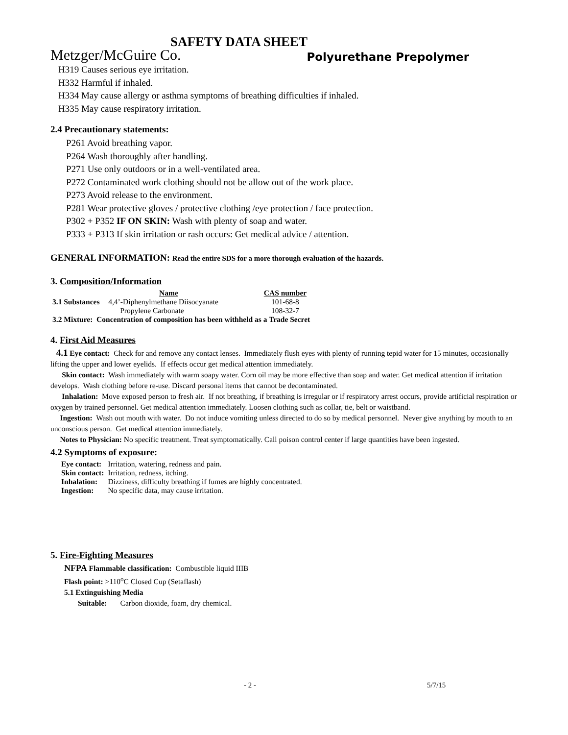SAFETY DATA SHEET
Metzger/McGuire Co. Polyurethane Prepolymer
H319 Causes serious eye irritation.
H332 Harmful if inhaled.
H334 May cause allergy or asthma symptoms of breathing difficulties if inhaled.
H335 May cause respiratory irritation.
2.4 Precautionary statements:
P261 Avoid breathing vapor.
P264 Wash thoroughly after handling.
P271 Use only outdoors or in a well-ventilated area.
P272 Contaminated work clothing should not be allow out of the work place.
P273 Avoid release to the environment.
P281 Wear protective gloves / protective clothing /eye protection / face protection.
P302 + P352 IF ON SKIN: Wash with plenty of soap and water.
P333 + P313 If skin irritation or rash occurs: Get medical advice / attention.
GENERAL INFORMATION: Read the entire SDS for a more thorough evaluation of the hazards.
3. Composition/Information
| | Name | CAS number |
| --- | --- | --- |
| 3.1 Substances | 4,4’-Diphenylmethane Diisocyanate | 101-68-8 |
| | Propylene Carbonate | 108-32-7 |
| 3.2 Mixture: Concentration of composition has been withheld as a Trade Secret | | |
4. First Aid Measures
4.1 Eye contact: Check for and remove any contact lenses. Immediately flush eyes with plenty of running tepid water for 15 minutes, occasionally lifting the upper and lower eyelids. If effects occur get medical attention immediately.
Skin contact: Wash immediately with warm soapy water. Corn oil may be more effective than soap and water. Get medical attention if irritation develops. Wash clothing before re-use. Discard personal items that cannot be decontaminated.
Inhalation: Move exposed person to fresh air. If not breathing, if breathing is irregular or if respiratory arrest occurs, provide artificial respiration or oxygen by trained personnel. Get medical attention immediately. Loosen clothing such as collar, tie, belt or waistband.
Ingestion: Wash out mouth with water. Do not induce vomiting unless directed to do so by medical personnel. Never give anything by mouth to an unconscious person. Get medical attention immediately.
Notes to Physician: No specific treatment. Treat symptomatically. Call poison control center if large quantities have been ingested.
4.2 Symptoms of exposure:
| Eye contact: | Irritation, watering, redness and pain. |
| Skin contact: | Irritation, redness, itching. |
| Inhalation: | Dizziness, difficulty breathing if fumes are highly concentrated. |
| Ingestion: | No specific data, may cause irritation. |
5. Fire-Fighting Measures
NFPA Flammable classification: Combustible liquid IIIB
Flash point: >110<sup>o</sup>C Closed Cup (Setaflash)
5.1 Extinguishing Media
Suitable: Carbon dioxide, foam, dry chemical.
- 2 - 5/7/15